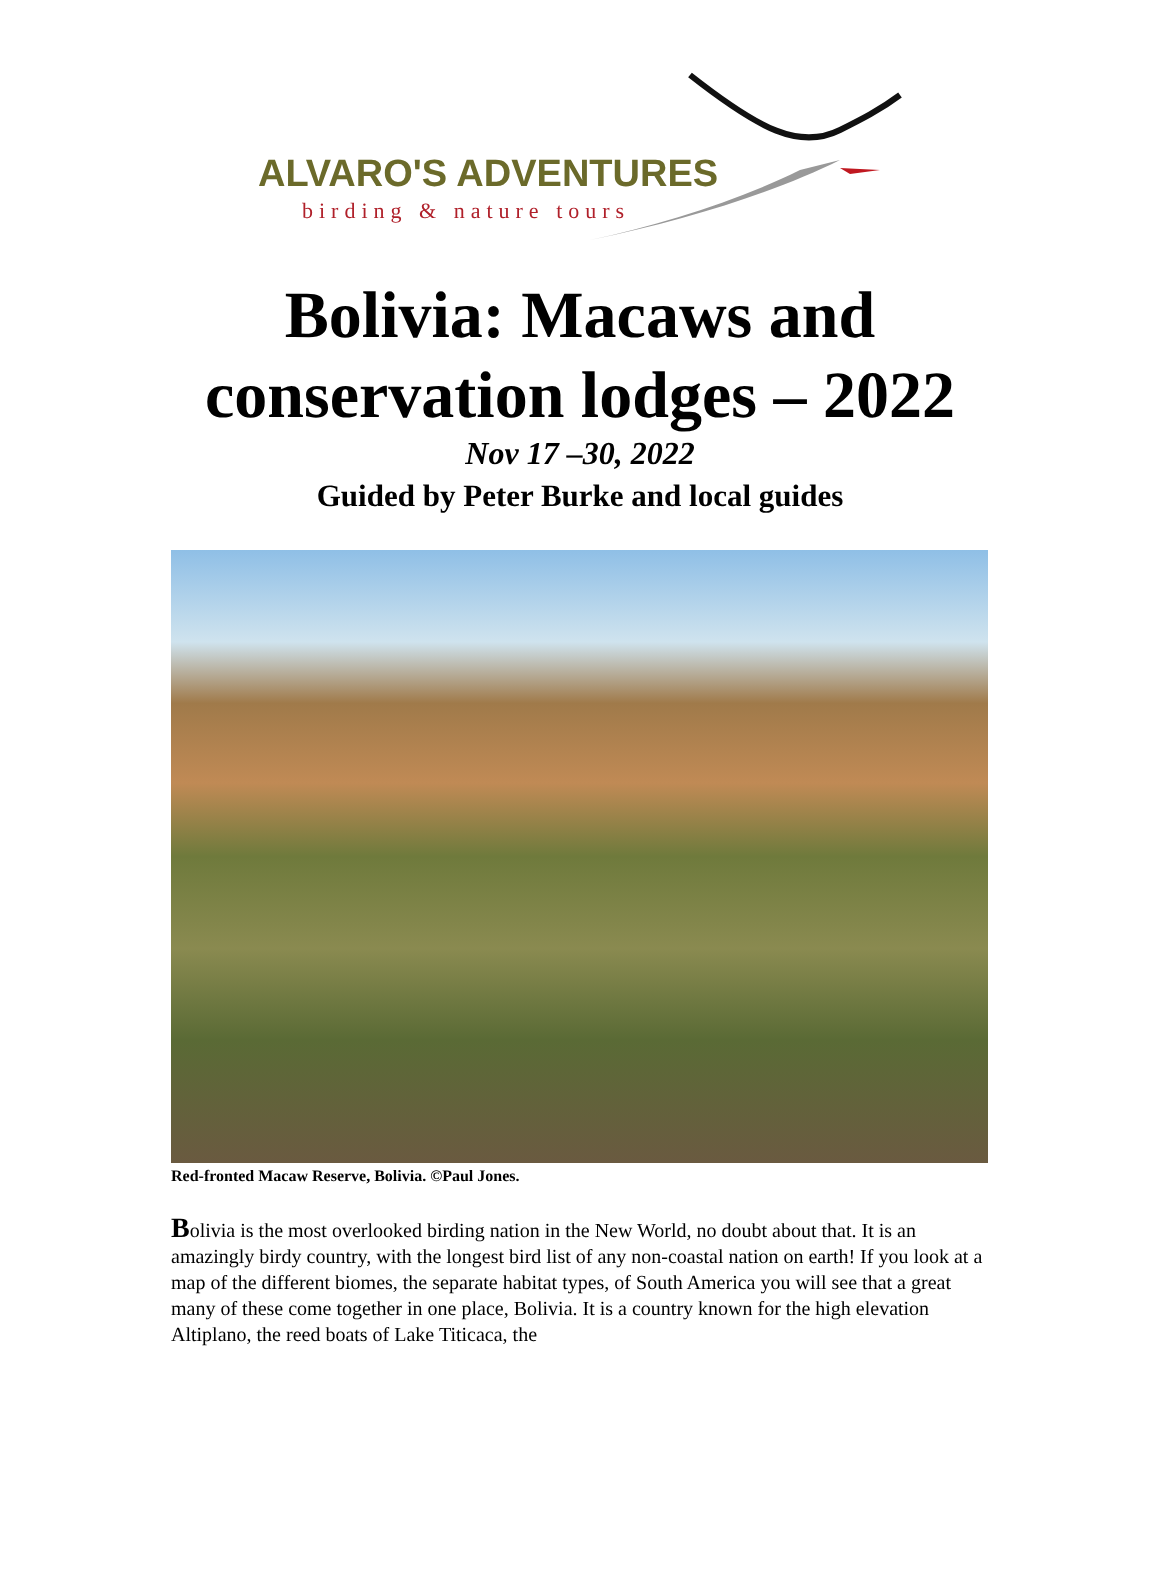ALVARO'S ADVENTURES
birding & nature tours
Bolivia: Macaws and
conservation lodges – 2022
Nov 17 –30, 2022
Guided by Peter Burke and local guides
Red-fronted Macaw Reserve, Bolivia. ©Paul Jones.
Bolivia is the most overlooked birding nation in the New World, no doubt about that. It is an amazingly birdy country, with the longest bird list of any non-coastal nation on earth! If you look at a map of the different biomes, the separate habitat types, of South America you will see that a great many of these come together in one place, Bolivia. It is a country known for the high elevation Altiplano, the reed boats of Lake Titicaca, the